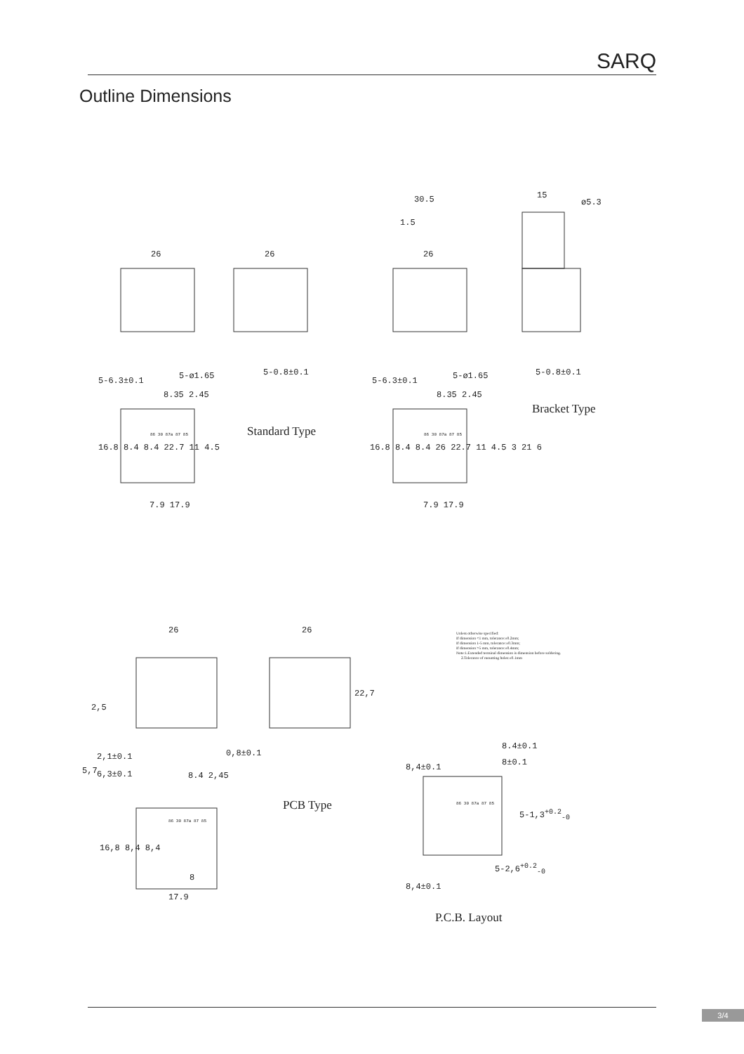SARQ
Outline Dimensions
Standard Type
Bracket Type
PCB Type
P.C.B. Layout
26 26
30.5
1.5
26
15
ø5.3
5-6.3±0.1 5-ø1.65 5-0.8±0.1
5-6.3±0.1 5-ø1.65 5-0.8±0.1
8.35 2.45 8.35 2.45
16.8 8.4 8.4 22.7 11 4.5
16.8 8.4 8.4 26 22.7 11 4.5 3 21 6
7.9 17.9 7.9 17.9
26 26
22,7
2,5
2,1±0.1
6,3±0.1
5,7
0,8±0.1
8.4 2,45
16,8 8,4 8,4
8
17.9
8.4±0.1
8±0.1
8,4±0.1
5-1,3<sup>+0.2</sup><sub>-0</sub>
5-2,6<sup>+0.2</sup><sub>-0</sub>
8,4±0.1
86 30 87a 87 85 86 30 87a 87 85
86 30 87a 87 85
86 30 87a 87 85
Unless otherwise specified:
If dimension <1 mm, tolerance:±0.2mm;
If dimension 1-5 mm, tolerance:±0.3mm;
If dimension >5 mm, tolerance:±0.4mm;
Note:1.Extended terminal dimension is dimension before soldering.
2.Tolerance of mounting holes:±0.1mm
3/4